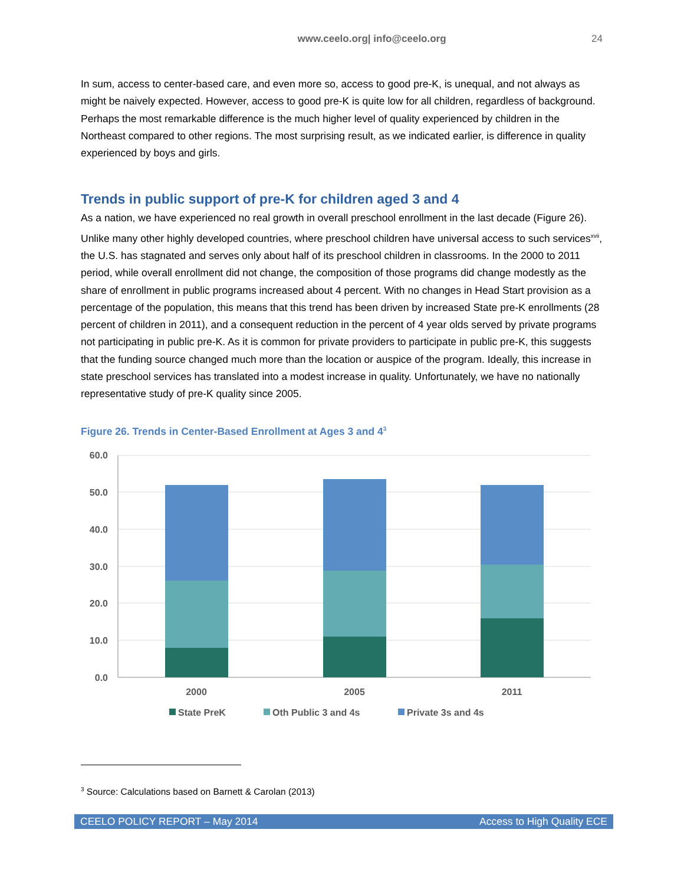www.ceelo.org| info@ceelo.org 24
In sum, access to center-based care, and even more so, access to good pre-K, is unequal, and not always as might be naively expected. However, access to good pre-K is quite low for all children, regardless of background. Perhaps the most remarkable difference is the much higher level of quality experienced by children in the Northeast compared to other regions. The most surprising result, as we indicated earlier, is difference in quality experienced by boys and girls.
Trends in public support of pre-K for children aged 3 and 4
As a nation, we have experienced no real growth in overall preschool enrollment in the last decade (Figure 26). Unlike many other highly developed countries, where preschool children have universal access to such services<sup>xvii</sup>, the U.S. has stagnated and serves only about half of its preschool children in classrooms. In the 2000 to 2011 period, while overall enrollment did not change, the composition of those programs did change modestly as the share of enrollment in public programs increased about 4 percent. With no changes in Head Start provision as a percentage of the population, this means that this trend has been driven by increased State pre-K enrollments (28 percent of children in 2011), and a consequent reduction in the percent of 4 year olds served by private programs not participating in public pre-K. As it is common for private providers to participate in public pre-K, this suggests that the funding source changed much more than the location or auspice of the program. Ideally, this increase in state preschool services has translated into a modest increase in quality. Unfortunately, we have no nationally representative study of pre-K quality since 2005.
Figure 26. Trends in Center-Based Enrollment at Ages 3 and 4<sup>3</sup>
60.0
50.0
40.0
30.0
20.0
10.0
0.0
2000
2005
2011
State PreK
Oth Public 3 and 4s
Private 3s and 4s
<sup>3</sup> Source: Calculations based on Barnett & Carolan (2013)
CEELO POLICY REPORT – May 2014 Access to High Quality ECE